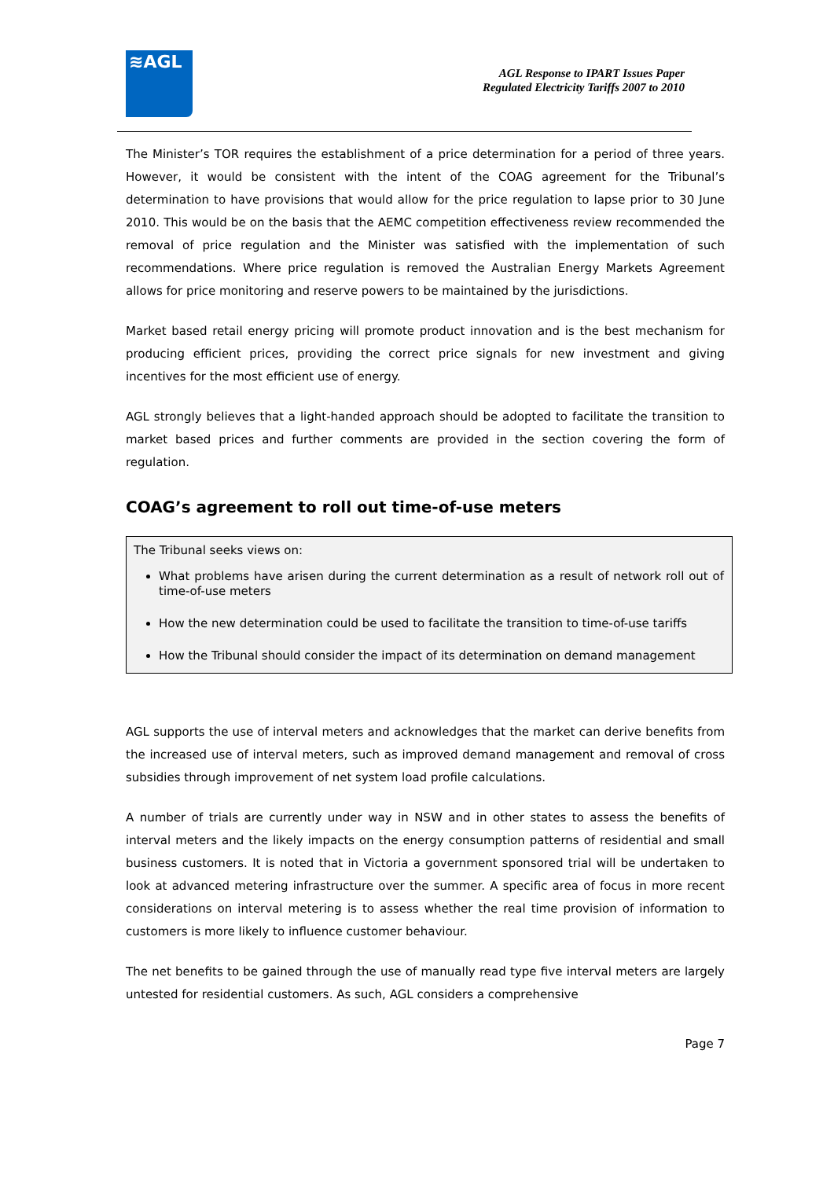≋AGL
AGL Response to IPART Issues Paper
Regulated Electricity Tariffs 2007 to 2010
The Minister’s TOR requires the establishment of a price determination for a period of three years. However, it would be consistent with the intent of the COAG agreement for the Tribunal’s determination to have provisions that would allow for the price regulation to lapse prior to 30 June 2010. This would be on the basis that the AEMC competition effectiveness review recommended the removal of price regulation and the Minister was satisfied with the implementation of such recommendations. Where price regulation is removed the Australian Energy Markets Agreement allows for price monitoring and reserve powers to be maintained by the jurisdictions.
Market based retail energy pricing will promote product innovation and is the best mechanism for producing efficient prices, providing the correct price signals for new investment and giving incentives for the most efficient use of energy.
AGL strongly believes that a light-handed approach should be adopted to facilitate the transition to market based prices and further comments are provided in the section covering the form of regulation.
COAG’s agreement to roll out time-of-use meters
The Tribunal seeks views on:
What problems have arisen during the current determination as a result of network roll out of time-of-use meters
How the new determination could be used to facilitate the transition to time-of-use tariffs
How the Tribunal should consider the impact of its determination on demand management
AGL supports the use of interval meters and acknowledges that the market can derive benefits from the increased use of interval meters, such as improved demand management and removal of cross subsidies through improvement of net system load profile calculations.
A number of trials are currently under way in NSW and in other states to assess the benefits of interval meters and the likely impacts on the energy consumption patterns of residential and small business customers. It is noted that in Victoria a government sponsored trial will be undertaken to look at advanced metering infrastructure over the summer. A specific area of focus in more recent considerations on interval metering is to assess whether the real time provision of information to customers is more likely to influence customer behaviour.
The net benefits to be gained through the use of manually read type five interval meters are largely untested for residential customers. As such, AGL considers a comprehensive
Page 7